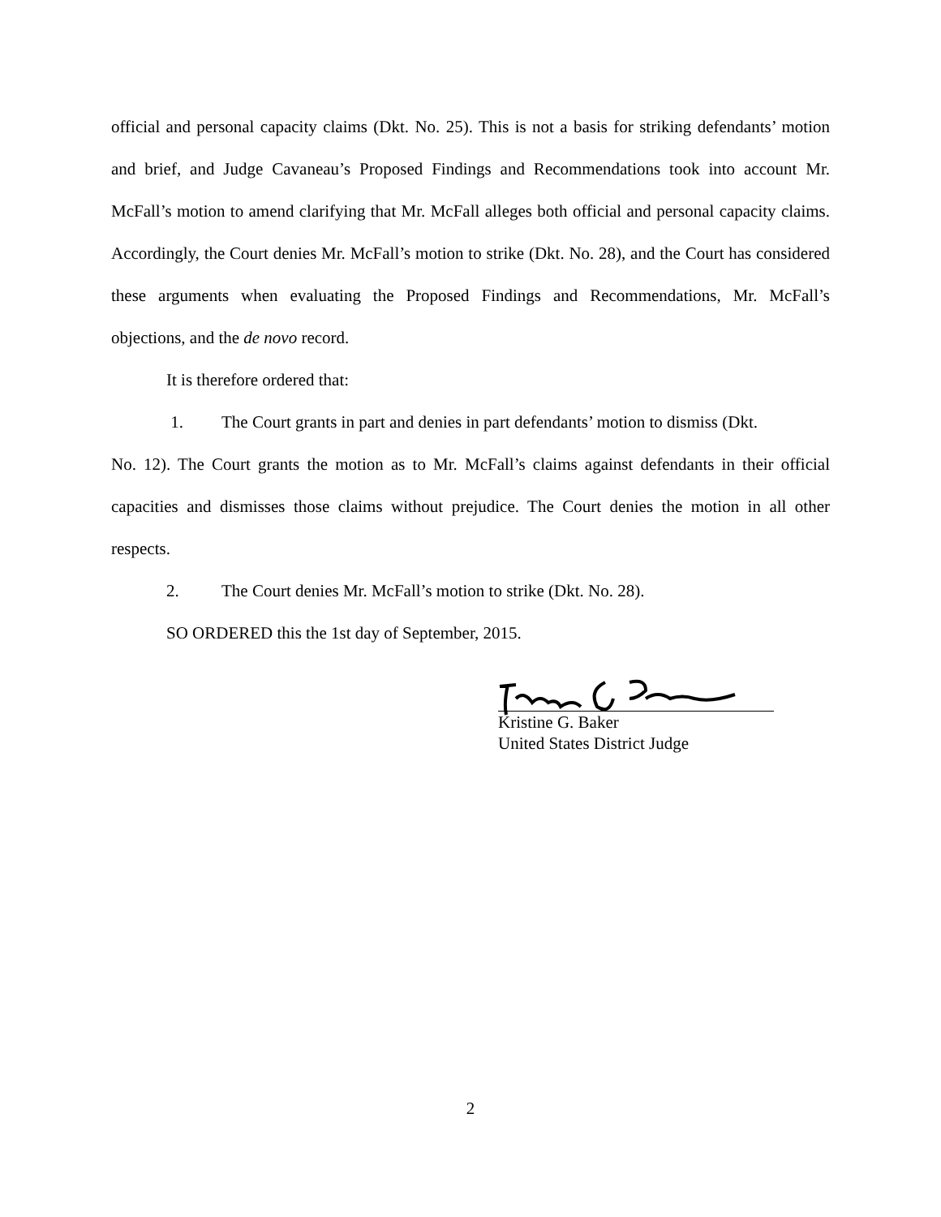official and personal capacity claims (Dkt. No. 25). This is not a basis for striking defendants’ motion and brief, and Judge Cavaneau’s Proposed Findings and Recommendations took into account Mr. McFall’s motion to amend clarifying that Mr. McFall alleges both official and personal capacity claims. Accordingly, the Court denies Mr. McFall’s motion to strike (Dkt. No. 28), and the Court has considered these arguments when evaluating the Proposed Findings and Recommendations, Mr. McFall’s objections, and the de novo record.
It is therefore ordered that:
1. The Court grants in part and denies in part defendants’ motion to dismiss (Dkt.
No. 12). The Court grants the motion as to Mr. McFall’s claims against defendants in their official capacities and dismisses those claims without prejudice. The Court denies the motion in all other respects.
2. The Court denies Mr. McFall’s motion to strike (Dkt. No. 28).
SO ORDERED this the 1st day of September, 2015.
Kristine G. Baker
United States District Judge
2